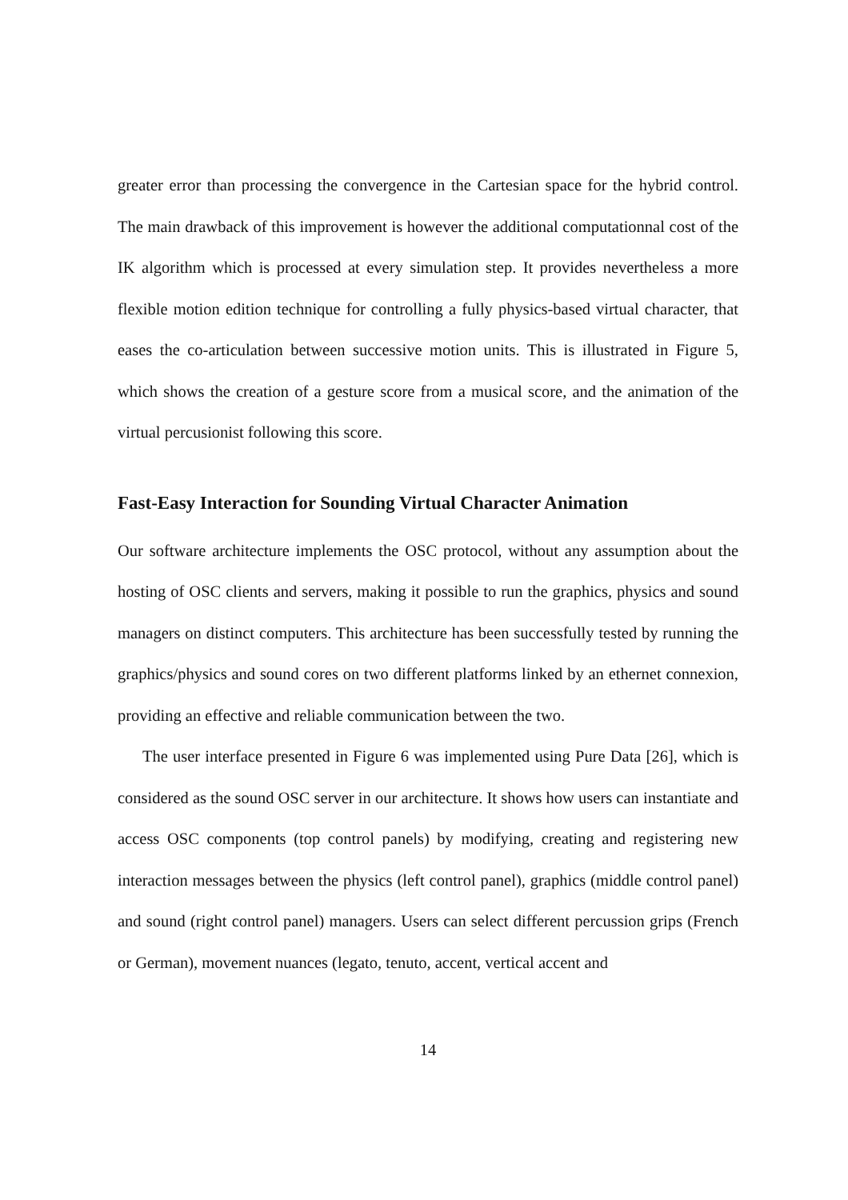greater error than processing the convergence in the Cartesian space for the hybrid control. The main drawback of this improvement is however the additional computationnal cost of the IK algorithm which is processed at every simulation step. It provides nevertheless a more flexible motion edition technique for controlling a fully physics-based virtual character, that eases the co-articulation between successive motion units. This is illustrated in Figure 5, which shows the creation of a gesture score from a musical score, and the animation of the virtual percusionist following this score.
Fast-Easy Interaction for Sounding Virtual Character Animation
Our software architecture implements the OSC protocol, without any assumption about the hosting of OSC clients and servers, making it possible to run the graphics, physics and sound managers on distinct computers. This architecture has been successfully tested by running the graphics/physics and sound cores on two different platforms linked by an ethernet connexion, providing an effective and reliable communication between the two.
The user interface presented in Figure 6 was implemented using Pure Data [26], which is considered as the sound OSC server in our architecture. It shows how users can instantiate and access OSC components (top control panels) by modifying, creating and registering new interaction messages between the physics (left control panel), graphics (middle control panel) and sound (right control panel) managers. Users can select different percussion grips (French or German), movement nuances (legato, tenuto, accent, vertical accent and
14